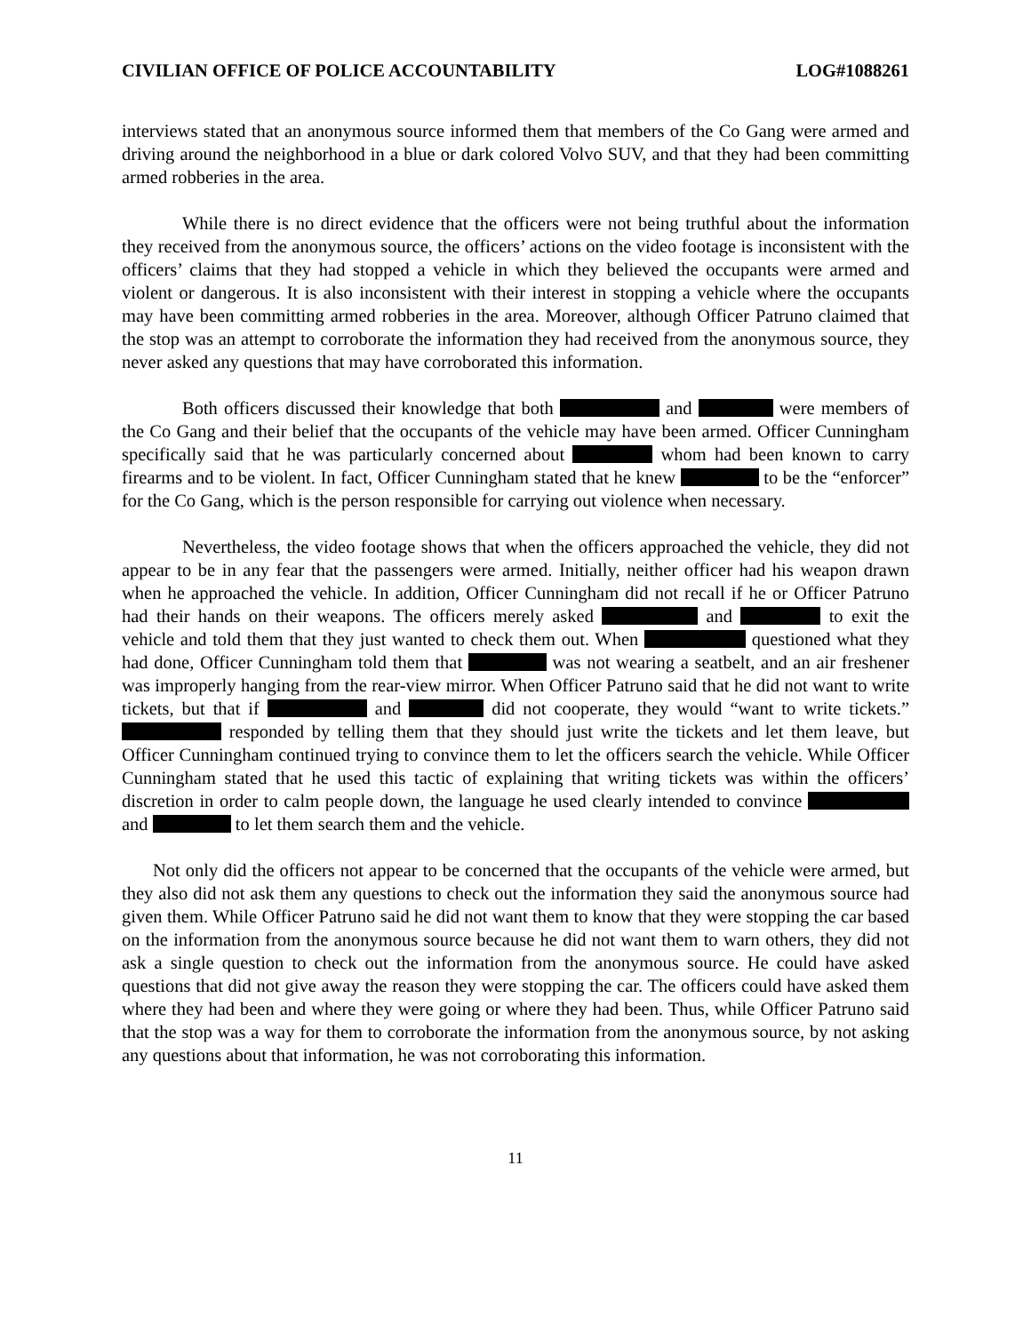CIVILIAN OFFICE OF POLICE ACCOUNTABILITY LOG#1088261
interviews stated that an anonymous source informed them that members of the Co Gang were armed and driving around the neighborhood in a blue or dark colored Volvo SUV, and that they had been committing armed robberies in the area.
While there is no direct evidence that the officers were not being truthful about the information they received from the anonymous source, the officers’ actions on the video footage is inconsistent with the officers’ claims that they had stopped a vehicle in which they believed the occupants were armed and violent or dangerous. It is also inconsistent with their interest in stopping a vehicle where the occupants may have been committing armed robberies in the area. Moreover, although Officer Patruno claimed that the stop was an attempt to corroborate the information they had received from the anonymous source, they never asked any questions that may have corroborated this information.
Both officers discussed their knowledge that both and were members of the Co Gang and their belief that the occupants of the vehicle may have been armed. Officer Cunningham specifically said that he was particularly concerned about whom had been known to carry firearms and to be violent. In fact, Officer Cunningham stated that he knew to be the “enforcer” for the Co Gang, which is the person responsible for carrying out violence when necessary.
Nevertheless, the video footage shows that when the officers approached the vehicle, they did not appear to be in any fear that the passengers were armed. Initially, neither officer had his weapon drawn when he approached the vehicle. In addition, Officer Cunningham did not recall if he or Officer Patruno had their hands on their weapons. The officers merely asked and to exit the vehicle and told them that they just wanted to check them out. When questioned what they had done, Officer Cunningham told them that was not wearing a seatbelt, and an air freshener was improperly hanging from the rear-view mirror. When Officer Patruno said that he did not want to write tickets, but that if and did not cooperate, they would “want to write tickets.” responded by telling them that they should just write the tickets and let them leave, but Officer Cunningham continued trying to convince them to let the officers search the vehicle. While Officer Cunningham stated that he used this tactic of explaining that writing tickets was within the officers’ discretion in order to calm people down, the language he used clearly intended to convince and to let them search them and the vehicle.
Not only did the officers not appear to be concerned that the occupants of the vehicle were armed, but they also did not ask them any questions to check out the information they said the anonymous source had given them. While Officer Patruno said he did not want them to know that they were stopping the car based on the information from the anonymous source because he did not want them to warn others, they did not ask a single question to check out the information from the anonymous source. He could have asked questions that did not give away the reason they were stopping the car. The officers could have asked them where they had been and where they were going or where they had been. Thus, while Officer Patruno said that the stop was a way for them to corroborate the information from the anonymous source, by not asking any questions about that information, he was not corroborating this information.
11